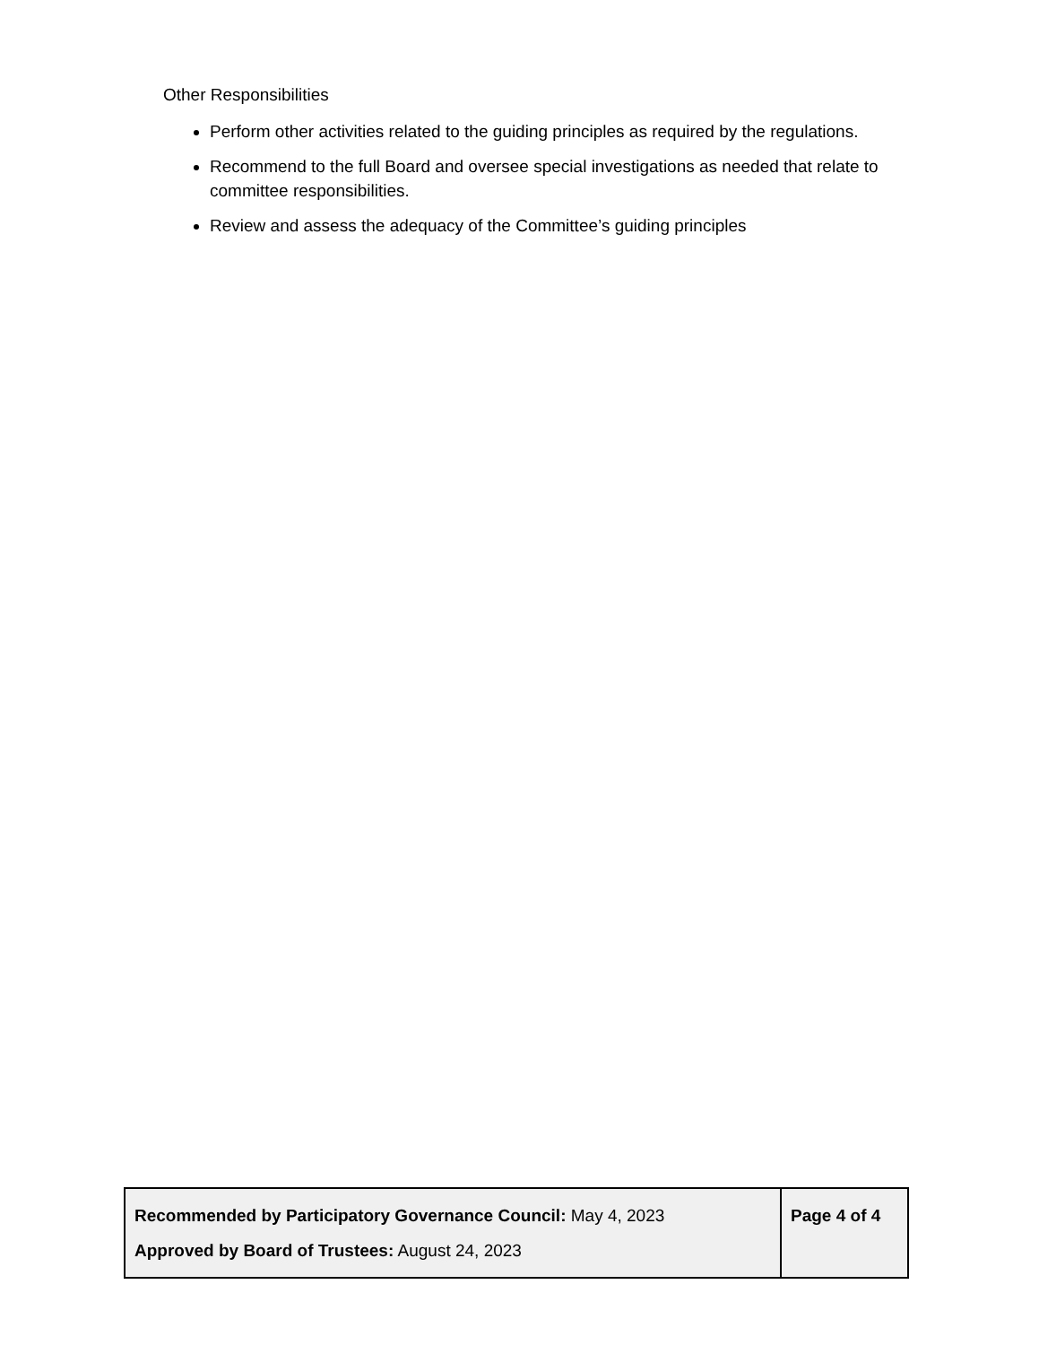Other Responsibilities
Perform other activities related to the guiding principles as required by the regulations.
Recommend to the full Board and oversee special investigations as needed that relate to committee responsibilities.
Review and assess the adequacy of the Committee’s guiding principles
| Recommended by Participatory Governance Council: May 4, 2023 Approved by Board of Trustees: August 24, 2023 | Page 4 of 4 |